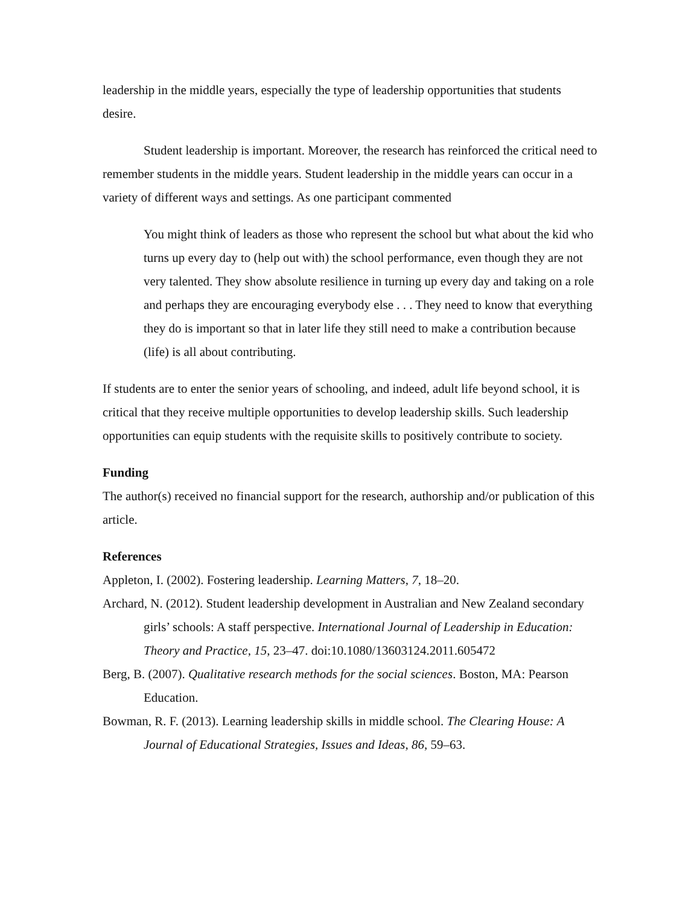leadership in the middle years, especially the type of leadership opportunities that students desire.
Student leadership is important. Moreover, the research has reinforced the critical need to remember students in the middle years. Student leadership in the middle years can occur in a variety of different ways and settings. As one participant commented
You might think of leaders as those who represent the school but what about the kid who turns up every day to (help out with) the school performance, even though they are not very talented. They show absolute resilience in turning up every day and taking on a role and perhaps they are encouraging everybody else . . . They need to know that everything they do is important so that in later life they still need to make a contribution because (life) is all about contributing.
If students are to enter the senior years of schooling, and indeed, adult life beyond school, it is critical that they receive multiple opportunities to develop leadership skills. Such leadership opportunities can equip students with the requisite skills to positively contribute to society.
Funding
The author(s) received no financial support for the research, authorship and/or publication of this article.
References
Appleton, I. (2002). Fostering leadership. Learning Matters, 7, 18–20.
Archard, N. (2012). Student leadership development in Australian and New Zealand secondary girls’ schools: A staff perspective. International Journal of Leadership in Education: Theory and Practice, 15, 23–47. doi:10.1080/13603124.2011.605472
Berg, B. (2007). Qualitative research methods for the social sciences. Boston, MA: Pearson Education.
Bowman, R. F. (2013). Learning leadership skills in middle school. The Clearing House: A Journal of Educational Strategies, Issues and Ideas, 86, 59–63.